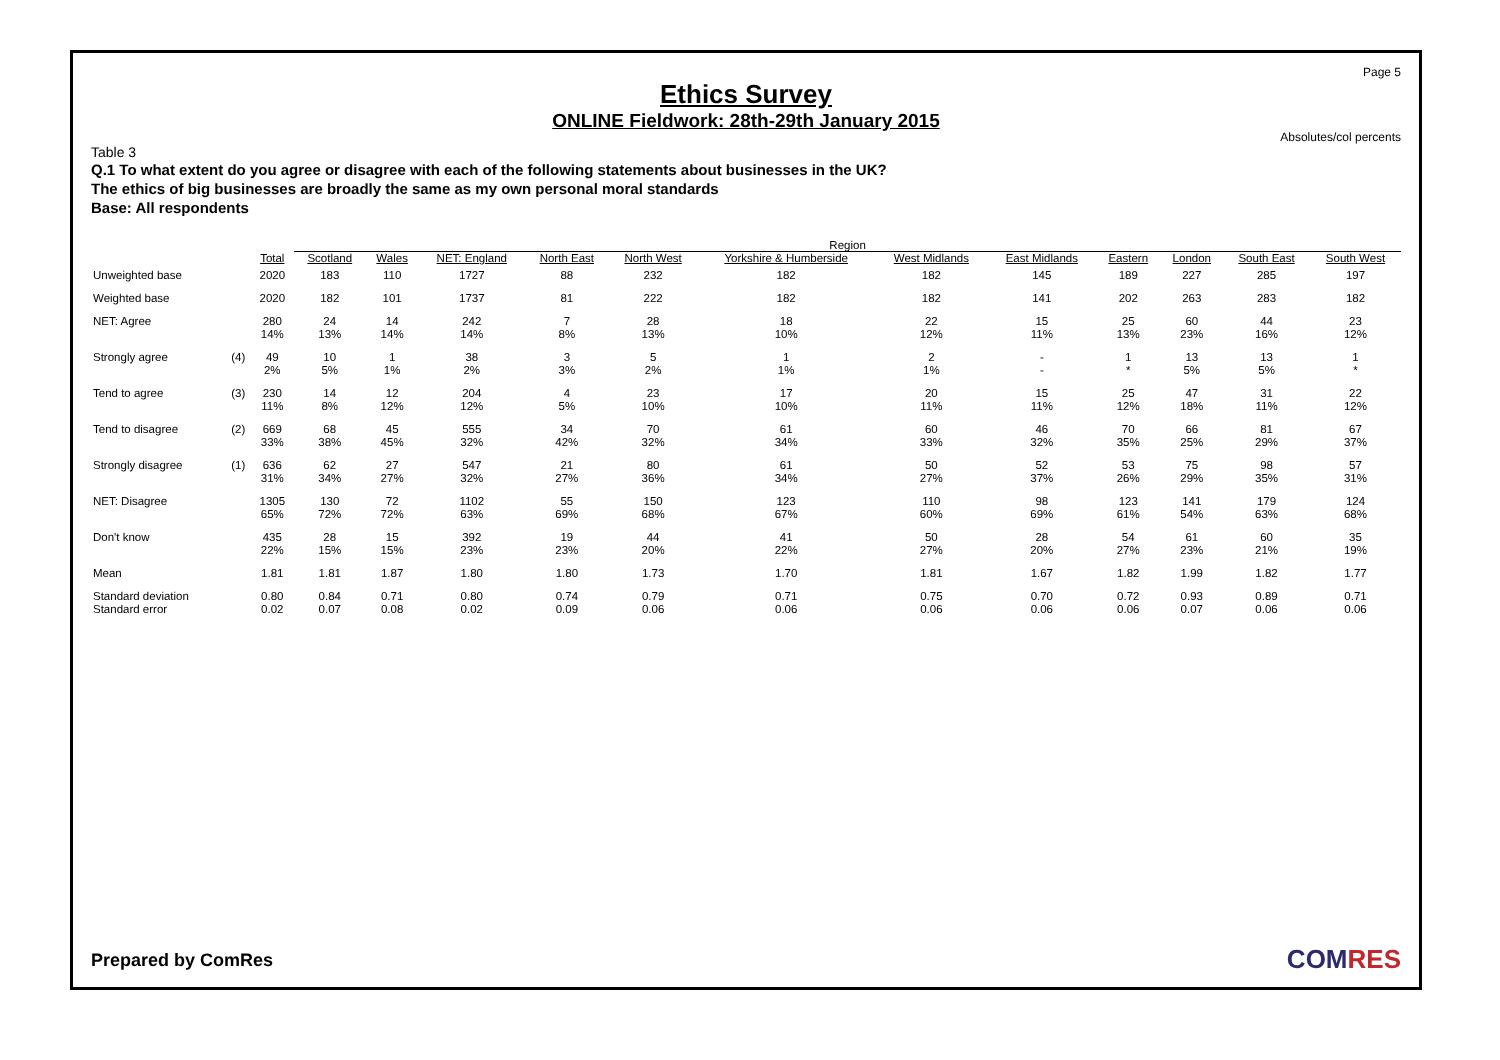Page 5
Ethics Survey
ONLINE Fieldwork: 28th-29th January 2015
Absolutes/col percents
Table 3
Q.1 To what extent do you agree or disagree with each of the following statements about businesses in the UK?
The ethics of big businesses are broadly the same as my own personal moral standards
Base: All respondents
| | | | Region | | | | | | | | | | | |
| --- | --- | --- | --- | --- | --- | --- | --- | --- | --- | --- | --- | --- | --- | --- |
| | | Total | Scotland | Wales | NET: England | North East | North West | Yorkshire & Humberside | West Midlands | East Midlands | Eastern | London | South East | South West |
| Unweighted base | | 2020 | 183 | 110 | 1727 | 88 | 232 | 182 | 182 | 145 | 189 | 227 | 285 | 197 |
| Weighted base | | 2020 | 182 | 101 | 1737 | 81 | 222 | 182 | 182 | 141 | 202 | 263 | 283 | 182 |
| NET: Agree | | 280 14% | 24 13% | 14 14% | 242 14% | 7 8% | 28 13% | 18 10% | 22 12% | 15 11% | 25 13% | 60 23% | 44 16% | 23 12% |
| Strongly agree | (4) | 49 2% | 10 5% | 1 1% | 38 2% | 3 3% | 5 2% | 1 1% | 2 1% | - - | 1 * | 13 5% | 13 5% | 1 * |
| Tend to agree | (3) | 230 11% | 14 8% | 12 12% | 204 12% | 4 5% | 23 10% | 17 10% | 20 11% | 15 11% | 25 12% | 47 18% | 31 11% | 22 12% |
| Tend to disagree | (2) | 669 33% | 68 38% | 45 45% | 555 32% | 34 42% | 70 32% | 61 34% | 60 33% | 46 32% | 70 35% | 66 25% | 81 29% | 67 37% |
| Strongly disagree | (1) | 636 31% | 62 34% | 27 27% | 547 32% | 21 27% | 80 36% | 61 34% | 50 27% | 52 37% | 53 26% | 75 29% | 98 35% | 57 31% |
| NET: Disagree | | 1305 65% | 130 72% | 72 72% | 1102 63% | 55 69% | 150 68% | 123 67% | 110 60% | 98 69% | 123 61% | 141 54% | 179 63% | 124 68% |
| Don't know | | 435 22% | 28 15% | 15 15% | 392 23% | 19 23% | 44 20% | 41 22% | 50 27% | 28 20% | 54 27% | 61 23% | 60 21% | 35 19% |
| Mean | | 1.81 | 1.81 | 1.87 | 1.80 | 1.80 | 1.73 | 1.70 | 1.81 | 1.67 | 1.82 | 1.99 | 1.82 | 1.77 |
| Standard deviation Standard error | | 0.80 0.02 | 0.84 0.07 | 0.71 0.08 | 0.80 0.02 | 0.74 0.09 | 0.79 0.06 | 0.71 0.06 | 0.75 0.06 | 0.70 0.06 | 0.72 0.06 | 0.93 0.07 | 0.89 0.06 | 0.71 0.06 |
Prepared by ComRes COMRES